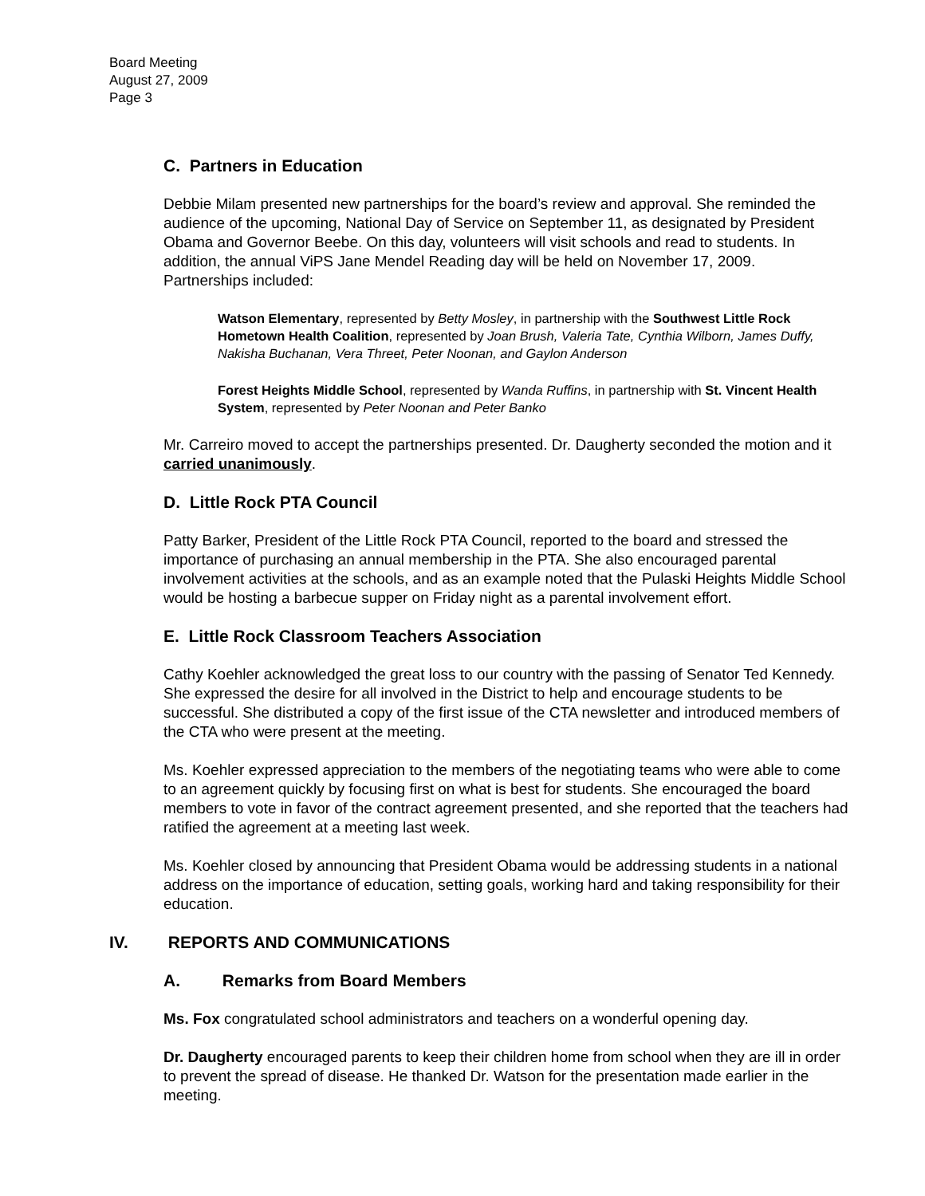Board Meeting
August 27, 2009
Page 3
C. Partners in Education
Debbie Milam presented new partnerships for the board’s review and approval. She reminded the audience of the upcoming, National Day of Service on September 11, as designated by President Obama and Governor Beebe. On this day, volunteers will visit schools and read to students. In addition, the annual ViPS Jane Mendel Reading day will be held on November 17, 2009. Partnerships included:
Watson Elementary, represented by Betty Mosley, in partnership with the Southwest Little Rock Hometown Health Coalition, represented by Joan Brush, Valeria Tate, Cynthia Wilborn, James Duffy, Nakisha Buchanan, Vera Threet, Peter Noonan, and Gaylon Anderson
Forest Heights Middle School, represented by Wanda Ruffins, in partnership with St. Vincent Health System, represented by Peter Noonan and Peter Banko
Mr. Carreiro moved to accept the partnerships presented. Dr. Daugherty seconded the motion and it carried unanimously.
D. Little Rock PTA Council
Patty Barker, President of the Little Rock PTA Council, reported to the board and stressed the importance of purchasing an annual membership in the PTA. She also encouraged parental involvement activities at the schools, and as an example noted that the Pulaski Heights Middle School would be hosting a barbecue supper on Friday night as a parental involvement effort.
E. Little Rock Classroom Teachers Association
Cathy Koehler acknowledged the great loss to our country with the passing of Senator Ted Kennedy. She expressed the desire for all involved in the District to help and encourage students to be successful. She distributed a copy of the first issue of the CTA newsletter and introduced members of the CTA who were present at the meeting.
Ms. Koehler expressed appreciation to the members of the negotiating teams who were able to come to an agreement quickly by focusing first on what is best for students. She encouraged the board members to vote in favor of the contract agreement presented, and she reported that the teachers had ratified the agreement at a meeting last week.
Ms. Koehler closed by announcing that President Obama would be addressing students in a national address on the importance of education, setting goals, working hard and taking responsibility for their education.
IV. REPORTS AND COMMUNICATIONS
A. Remarks from Board Members
Ms. Fox congratulated school administrators and teachers on a wonderful opening day.
Dr. Daugherty encouraged parents to keep their children home from school when they are ill in order to prevent the spread of disease. He thanked Dr. Watson for the presentation made earlier in the meeting.